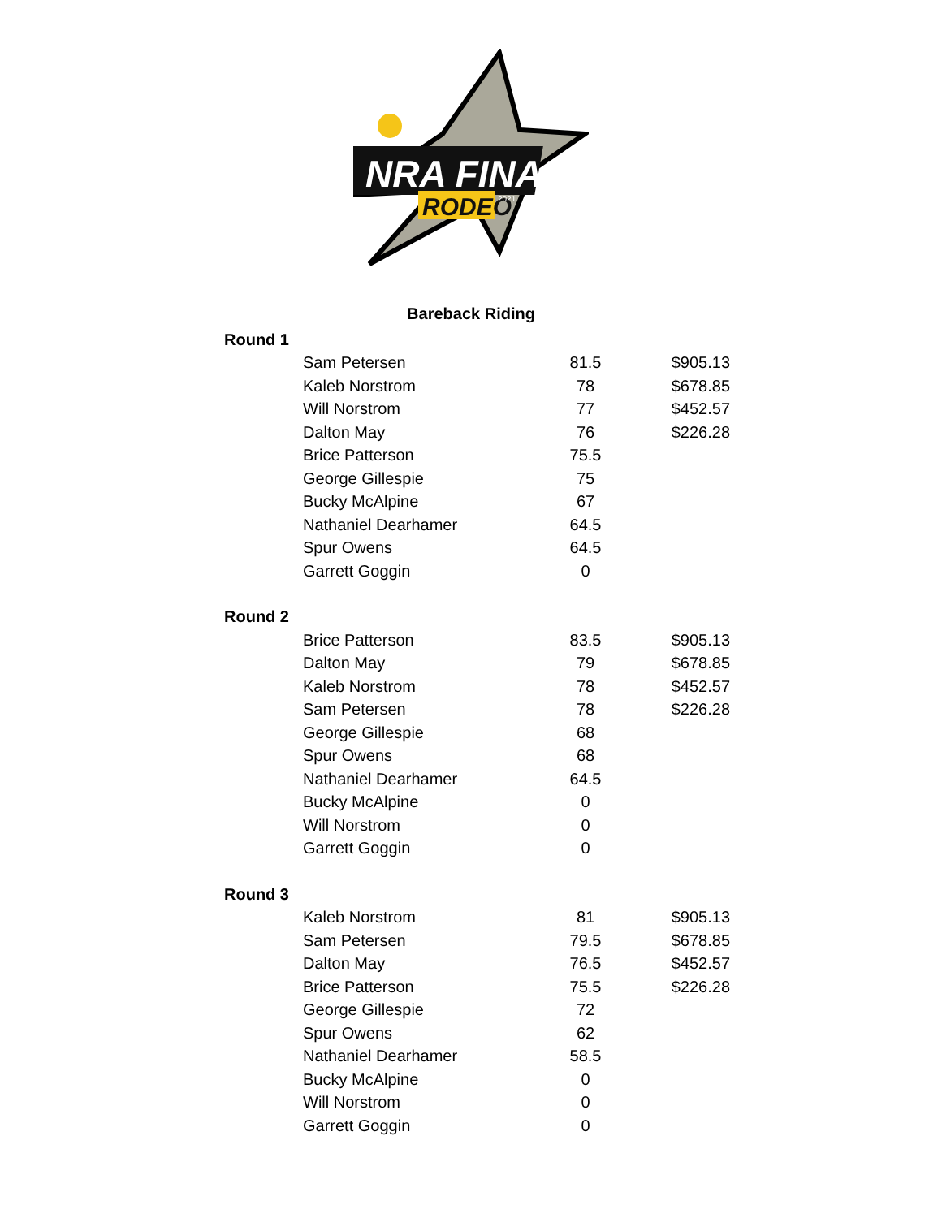NRA FINALS
RODEO
2021
Bareback Riding
| Round 1 | | | |
| | Sam Petersen | 81.5 | $905.13 |
| | Kaleb Norstrom | 78 | $678.85 |
| | Will Norstrom | 77 | $452.57 |
| | Dalton May | 76 | $226.28 |
| | Brice Patterson | 75.5 | |
| | George Gillespie | 75 | |
| | Bucky McAlpine | 67 | |
| | Nathaniel Dearhamer | 64.5 | |
| | Spur Owens | 64.5 | |
| | Garrett Goggin | 0 | |
| Round 2 | | | |
| | Brice Patterson | 83.5 | $905.13 |
| | Dalton May | 79 | $678.85 |
| | Kaleb Norstrom | 78 | $452.57 |
| | Sam Petersen | 78 | $226.28 |
| | George Gillespie | 68 | |
| | Spur Owens | 68 | |
| | Nathaniel Dearhamer | 64.5 | |
| | Bucky McAlpine | 0 | |
| | Will Norstrom | 0 | |
| | Garrett Goggin | 0 | |
| Round 3 | | | |
| | Kaleb Norstrom | 81 | $905.13 |
| | Sam Petersen | 79.5 | $678.85 |
| | Dalton May | 76.5 | $452.57 |
| | Brice Patterson | 75.5 | $226.28 |
| | George Gillespie | 72 | |
| | Spur Owens | 62 | |
| | Nathaniel Dearhamer | 58.5 | |
| | Bucky McAlpine | 0 | |
| | Will Norstrom | 0 | |
| | Garrett Goggin | 0 | |